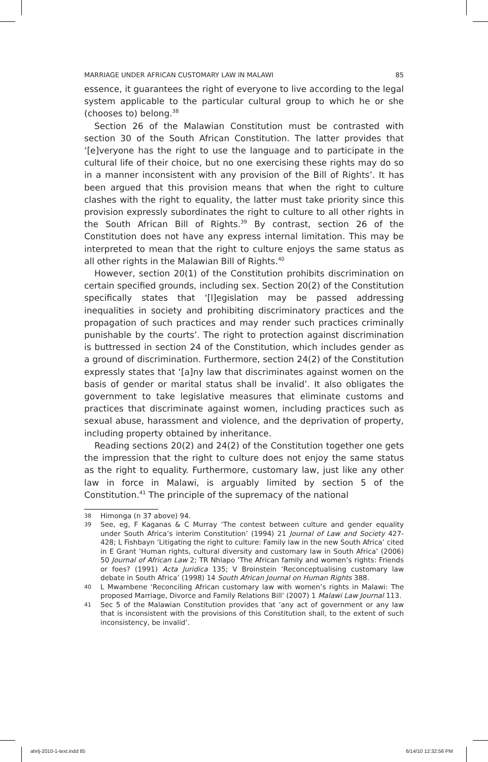MARRIAGE UNDER AFRICAN CUSTOMARY LAW IN MALAWI 85
essence, it guarantees the right of everyone to live according to the legal system applicable to the particular cultural group to which he or she (chooses to) belong.<sup>38</sup>
Section 26 of the Malawian Constitution must be contrasted with section 30 of the South African Constitution. The latter provides that ‘[e]veryone has the right to use the language and to participate in the cultural life of their choice, but no one exercising these rights may do so in a manner inconsistent with any provision of the Bill of Rights’. It has been argued that this provision means that when the right to culture clashes with the right to equality, the latter must take priority since this provision expressly subordinates the right to culture to all other rights in the South African Bill of Rights.<sup>39</sup> By contrast, section 26 of the Constitution does not have any express internal limitation. This may be interpreted to mean that the right to culture enjoys the same status as all other rights in the Malawian Bill of Rights.<sup>40</sup>
However, section 20(1) of the Constitution prohibits discrimination on certain specified grounds, including sex. Section 20(2) of the Constitution specifically states that ‘[l]egislation may be passed addressing inequalities in society and prohibiting discriminatory practices and the propagation of such practices and may render such practices criminally punishable by the courts’. The right to protection against discrimination is buttressed in section 24 of the Constitution, which includes gender as a ground of discrimination. Furthermore, section 24(2) of the Constitution expressly states that ‘[a]ny law that discriminates against women on the basis of gender or marital status shall be invalid’. It also obligates the government to take legislative measures that eliminate customs and practices that discriminate against women, including practices such as sexual abuse, harassment and violence, and the deprivation of property, including property obtained by inheritance.
Reading sections 20(2) and 24(2) of the Constitution together one gets the impression that the right to culture does not enjoy the same status as the right to equality. Furthermore, customary law, just like any other law in force in Malawi, is arguably limited by section 5 of the Constitution.<sup>41</sup> The principle of the supremacy of the national
38 Himonga (n 37 above) 94.
39 See, eg, F Kaganas & C Murray ‘The contest between culture and gender equality under South Africa’s interim Constitution’ (1994) 21 Journal of Law and Society 427-428; L Fishbayn ‘Litigating the right to culture: Family law in the new South Africa’ cited in E Grant ‘Human rights, cultural diversity and customary law in South Africa’ (2006) 50 Journal of African Law 2; TR Nhlapo ‘The African family and women’s rights: Friends or foes? (1991) Acta Juridica 135; V Broinstein ‘Reconceptualising customary law debate in South Africa’ (1998) 14 South African Journal on Human Rights 388.
40 L Mwambene ‘Reconciling African customary law with women’s rights in Malawi: The proposed Marriage, Divorce and Family Relations Bill’ (2007) 1 Malawi Law Journal 113.
41 Sec 5 of the Malawian Constitution provides that ‘any act of government or any law that is inconsistent with the provisions of this Constitution shall, to the extent of such inconsistency, be invalid’.
ahrlj-2010-1-text.indd 85 6/14/10 12:32:56 PM